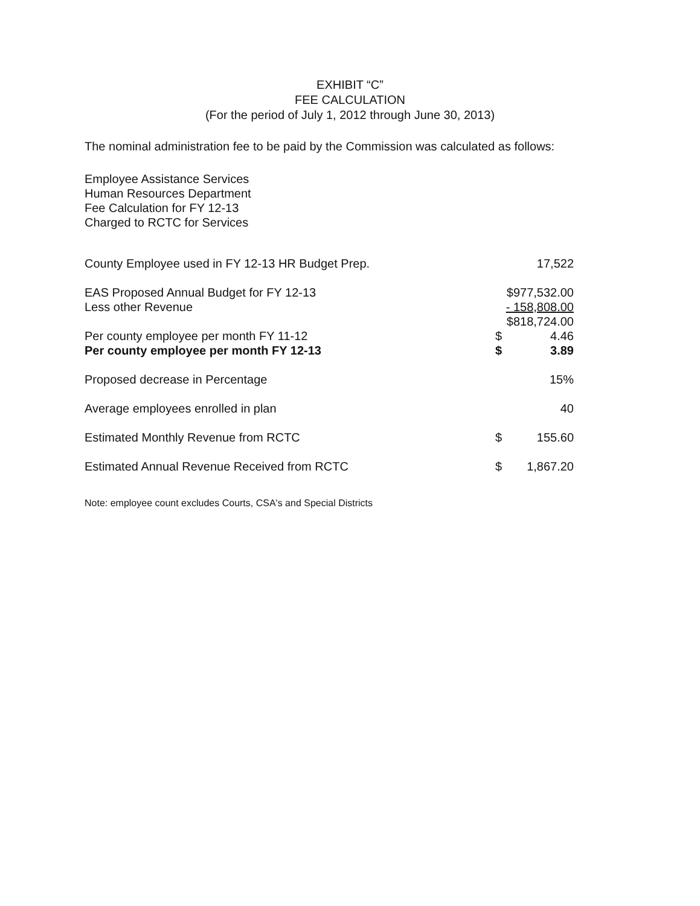EXHIBIT “C”
FEE CALCULATION
(For the period of July 1, 2012 through June 30, 2013)
The nominal administration fee to be paid by the Commission was calculated as follows:
Employee Assistance Services
Human Resources Department
Fee Calculation for FY 12-13
Charged to RCTC for Services
| County Employee used in FY 12-13 HR Budget Prep. | 17,522 | |
| EAS Proposed Annual Budget for FY 12-13 | $977,532.00 | |
| Less other Revenue | - 158,808.00 | |
| | $818,724.00 | |
| Per county employee per month FY 11-12 | $ | 4.46 |
| Per county employee per month FY 12-13 | $ | 3.89 |
| Proposed decrease in Percentage | 15% | |
| Average employees enrolled in plan | 40 | |
| Estimated Monthly Revenue from RCTC | $ | 155.60 |
| Estimated Annual Revenue Received from RCTC | $ | 1,867.20 |
Note: employee count excludes Courts, CSA's and Special Districts